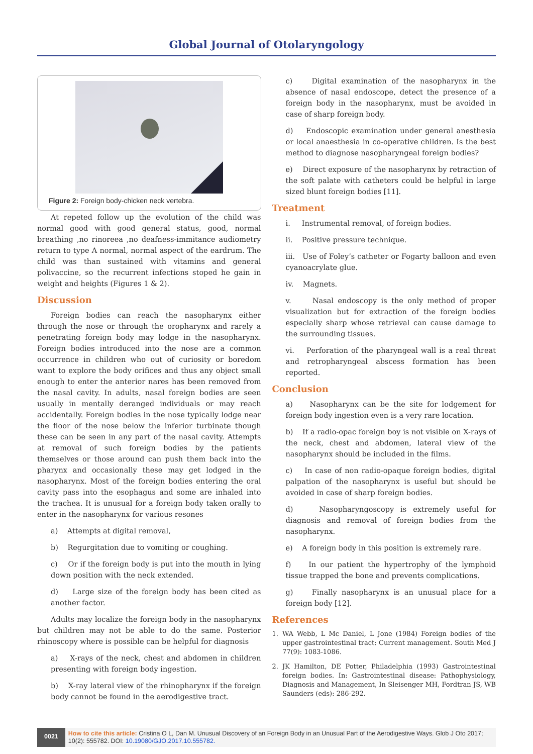Global Journal of Otolaryngology
Figure 2: Foreign body-chicken neck vertebra.
At repeted follow up the evolution of the child was normal good with good general status, good, normal breathing ,no rinoreea ,no deafness-immitance audiometry return to type A normal, normal aspect of the eardrum. The child was than sustained with vitamins and general polivaccine, so the recurrent infections stoped he gain in weight and heights (Figures 1 & 2).
Discussion
Foreign bodies can reach the nasopharynx either through the nose or through the oropharynx and rarely a penetrating foreign body may lodge in the nasopharynx. Foreign bodies introduced into the nose are a common occurrence in children who out of curiosity or boredom want to explore the body orifices and thus any object small enough to enter the anterior nares has been removed from the nasal cavity. In adults, nasal foreign bodies are seen usually in mentally deranged individuals or may reach accidentally. Foreign bodies in the nose typically lodge near the floor of the nose below the inferior turbinate though these can be seen in any part of the nasal cavity. Attempts at removal of such foreign bodies by the patients themselves or those around can push them back into the pharynx and occasionally these may get lodged in the nasopharynx. Most of the foreign bodies entering the oral cavity pass into the esophagus and some are inhaled into the trachea. It is unusual for a foreign body taken orally to enter in the nasopharynx for various resones
a) Attempts at digital removal,
b) Regurgitation due to vomiting or coughing.
c) Or if the foreign body is put into the mouth in lying down position with the neck extended.
d) Large size of the foreign body has been cited as another factor.
Adults may localize the foreign body in the nasopharynx but children may not be able to do the same. Posterior rhinoscopy where is possible can be helpful for diagnosis
a) X-rays of the neck, chest and abdomen in children presenting with foreign body ingestion.
b) X-ray lateral view of the rhinopharynx if the foreign body cannot be found in the aerodigestive tract.
c) Digital examination of the nasopharynx in the absence of nasal endoscope, detect the presence of a foreign body in the nasopharynx, must be avoided in case of sharp foreign body.
d) Endoscopic examination under general anesthesia or local anaesthesia in co-operative children. Is the best method to diagnose nasopharyngeal foreign bodies?
e) Direct exposure of the nasopharynx by retraction of the soft palate with catheters could be helpful in large sized blunt foreign bodies [11].
Treatment
i. Instrumental removal, of foreign bodies.
ii. Positive pressure technique.
iii. Use of Foley’s catheter or Fogarty balloon and even cyanoacrylate glue.
iv. Magnets.
v. Nasal endoscopy is the only method of proper visualization but for extraction of the foreign bodies especially sharp whose retrieval can cause damage to the surrounding tissues.
vi. Perforation of the pharyngeal wall is a real threat and retropharyngeal abscess formation has been reported.
Conclusion
a) Nasopharynx can be the site for lodgement for foreign body ingestion even is a very rare location.
b) If a radio-opac foreign boy is not visible on X-rays of the neck, chest and abdomen, lateral view of the nasopharynx should be included in the films.
c) In case of non radio-opaque foreign bodies, digital palpation of the nasopharynx is useful but should be avoided in case of sharp foreign bodies.
d) Nasopharyngoscopy is extremely useful for diagnosis and removal of foreign bodies from the nasopharynx.
e) A foreign body in this position is extremely rare.
f) In our patient the hypertrophy of the lymphoid tissue trapped the bone and prevents complications.
g) Finally nasopharynx is an unusual place for a foreign body [12].
References
1. WA Webb, L Mc Daniel, L Jone (1984) Foreign bodies of the upper gastrointestinal tract: Current management. South Med J 77(9): 1083-1086.
2. JK Hamilton, DE Potter, Philadelphia (1993) Gastrointestinal foreign bodies. In: Gastrointestinal disease: Pathophysiology, Diagnosis and Management, In Sleisenger MH, Fordtran JS, WB Saunders (eds): 286-292.
0021
How to cite this article: Cristina O L, Dan M. Unusual Discovery of an Foreign Body in an Unusual Part of the Aerodigestive Ways. Glob J Oto 2017; 10(2): 555782. DOI: 10.19080/GJO.2017.10.555782.